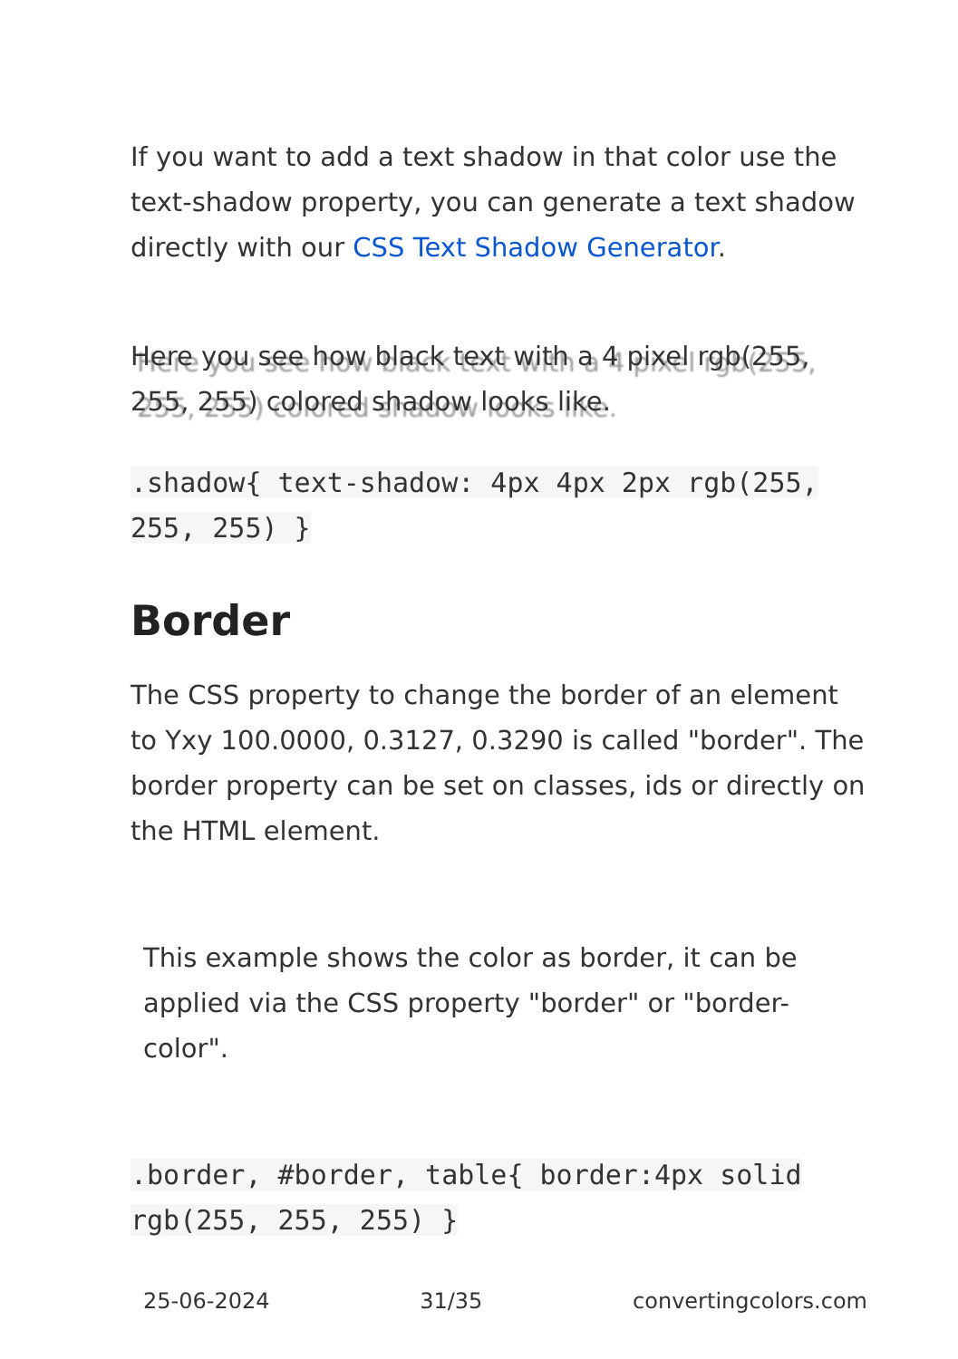If you want to add a text shadow in that color use the text-shadow property, you can generate a text shadow directly with our CSS Text Shadow Generator.
Here you see how black text with a 4 pixel rgb(255, 255, 255) colored shadow looks like.
.shadow{ text-shadow: 4px 4px 2px rgb(255, 255, 255) }
Border
The CSS property to change the border of an element to Yxy 100.0000, 0.3127, 0.3290 is called "border". The border property can be set on classes, ids or directly on the HTML element.
This example shows the color as border, it can be applied via the CSS property "border" or "border-color".
.border, #border, table{ border:4px solid rgb(255, 255, 255) }
25-06-2024 31/35 convertingcolors.com